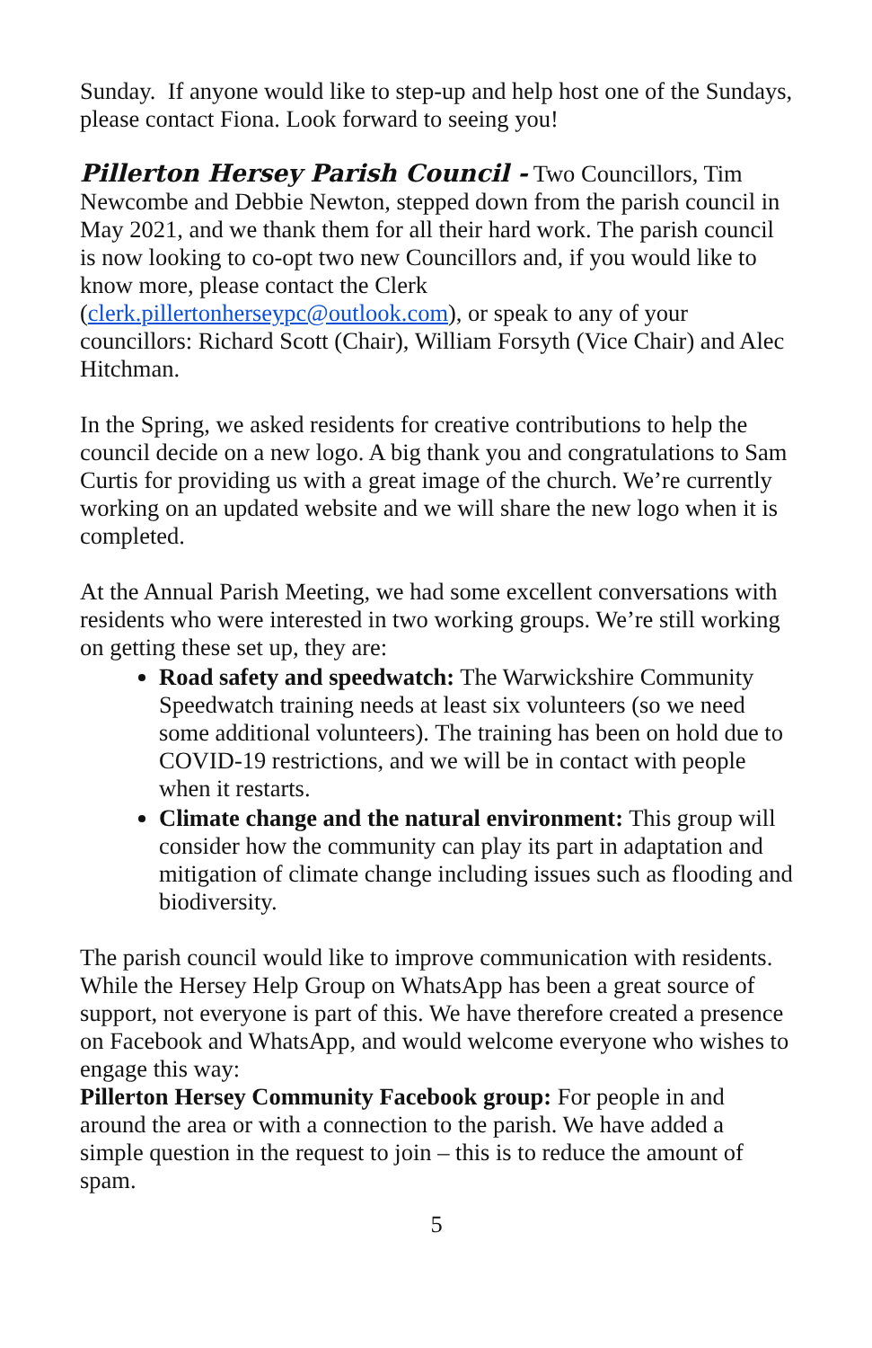Sunday. If anyone would like to step-up and help host one of the Sundays, please contact Fiona. Look forward to seeing you!
Pillerton Hersey Parish Council - Two Councillors, Tim Newcombe and Debbie Newton, stepped down from the parish council in May 2021, and we thank them for all their hard work. The parish council is now looking to co-opt two new Councillors and, if you would like to know more, please contact the Clerk (clerk.pillertonherseypc@outlook.com), or speak to any of your councillors: Richard Scott (Chair), William Forsyth (Vice Chair) and Alec Hitchman.
In the Spring, we asked residents for creative contributions to help the council decide on a new logo. A big thank you and congratulations to Sam Curtis for providing us with a great image of the church. We’re currently working on an updated website and we will share the new logo when it is completed.
At the Annual Parish Meeting, we had some excellent conversations with residents who were interested in two working groups. We’re still working on getting these set up, they are:
Road safety and speedwatch: The Warwickshire Community Speedwatch training needs at least six volunteers (so we need some additional volunteers). The training has been on hold due to COVID-19 restrictions, and we will be in contact with people when it restarts.
Climate change and the natural environment: This group will consider how the community can play its part in adaptation and mitigation of climate change including issues such as flooding and biodiversity.
The parish council would like to improve communication with residents. While the Hersey Help Group on WhatsApp has been a great source of support, not everyone is part of this. We have therefore created a presence on Facebook and WhatsApp, and would welcome everyone who wishes to engage this way:
Pillerton Hersey Community Facebook group: For people in and around the area or with a connection to the parish. We have added a simple question in the request to join – this is to reduce the amount of spam.
5